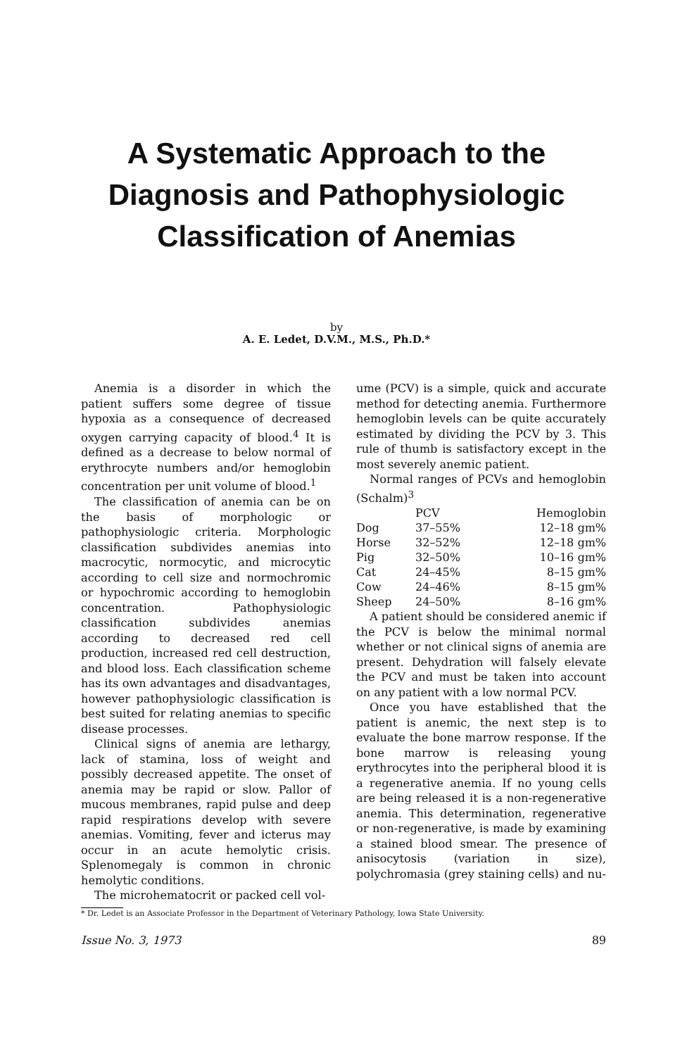A Systematic Approach to the
Diagnosis and Pathophysiologic
Classification of Anemias
by
A. E. Ledet, D.V.M., M.S., Ph.D.*
Anemia is a disorder in which the patient suffers some degree of tissue hypoxia as a consequence of decreased oxygen carrying capacity of blood.<sup>4</sup> It is defined as a decrease to below normal of erythrocyte numbers and/or hemoglobin concentration per unit volume of blood.<sup>1</sup>
The classification of anemia can be on the basis of morphologic or pathophysiologic criteria. Morphologic classification subdivides anemias into macrocytic, normocytic, and microcytic according to cell size and normochromic or hypochromic according to hemoglobin concentration. Pathophysiologic classification subdivides anemias according to decreased red cell production, increased red cell destruction, and blood loss. Each classification scheme has its own advantages and disadvantages, however pathophysiologic classification is best suited for relating anemias to specific disease processes.
Clinical signs of anemia are lethargy, lack of stamina, loss of weight and possibly decreased appetite. The onset of anemia may be rapid or slow. Pallor of mucous membranes, rapid pulse and deep rapid respirations develop with severe anemias. Vomiting, fever and icterus may occur in an acute hemolytic crisis. Splenomegaly is common in chronic hemolytic conditions.
The microhematocrit or packed cell vol-
* Dr. Ledet is an Associate Professor in the Department of Veterinary Pathology, Iowa State University.
ume (PCV) is a simple, quick and accurate method for detecting anemia. Furthermore hemoglobin levels can be quite accurately estimated by dividing the PCV by 3. This rule of thumb is satisfactory except in the most severely anemic patient.
Normal ranges of PCVs and hemoglobin (Schalm)<sup>3</sup>
| | PCV | Hemoglobin |
| --- | --- | --- |
| Dog | 37–55% | 12–18 gm% |
| Horse | 32–52% | 12–18 gm% |
| Pig | 32–50% | 10–16 gm% |
| Cat | 24–45% | 8–15 gm% |
| Cow | 24–46% | 8–15 gm% |
| Sheep | 24–50% | 8–16 gm% |
A patient should be considered anemic if the PCV is below the minimal normal whether or not clinical signs of anemia are present. Dehydration will falsely elevate the PCV and must be taken into account on any patient with a low normal PCV.
Once you have established that the patient is anemic, the next step is to evaluate the bone marrow response. If the bone marrow is releasing young erythrocytes into the peripheral blood it is a regenerative anemia. If no young cells are being released it is a non-regenerative anemia. This determination, regenerative or non-regenerative, is made by examining a stained blood smear. The presence of anisocytosis (variation in size), polychromasia (grey staining cells) and nu-
Issue No. 3, 1973 89